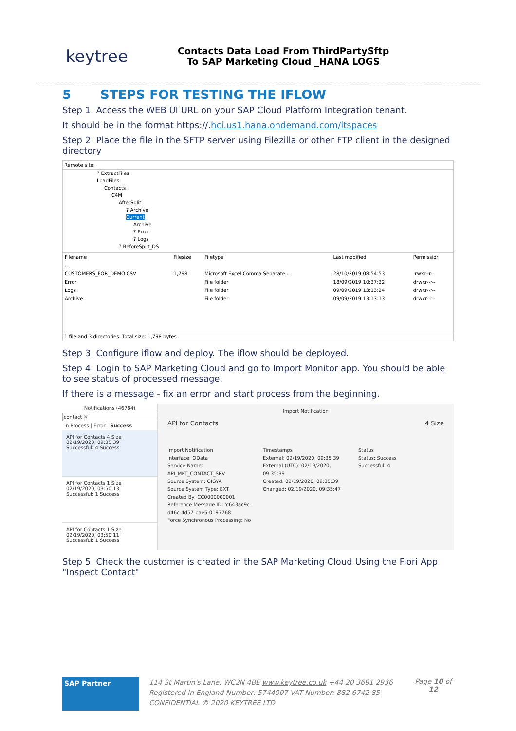keytree
Contacts Data Load From ThirdPartySftp
To SAP Marketing Cloud _HANA LOGS
5 STEPS FOR TESTING THE IFLOW
Step 1. Access the WEB UI URL on your SAP Cloud Platform Integration tenant.
It should be in the format https://.hci.us1.hana.ondemand.com/itspaces
Step 2. Place the file in the SFTP server using Filezilla or other FTP client in the designed directory
Remote site:
? ExtractFiles
LoadFiles
Contacts
C4M
AfterSplit
? Archive
Current
Archive
? Error
? Logs
? BeforeSplit_DS
| Filename | Filesize | Filetype | Last modified | Permissior |
| --- | --- | --- | --- | --- |
| .. | | | | |
| CUSTOMERS_FOR_DEMO.CSV | 1,798 | Microsoft Excel Comma Separate... | 28/10/2019 08:54:53 | -rwxr--r-- |
| Error | | File folder | 18/09/2019 10:37:32 | drwxr--r-- |
| Logs | | File folder | 09/09/2019 13:13:24 | drwxr--r-- |
| Archive | | File folder | 09/09/2019 13:13:13 | drwxr--r-- |
1 file and 3 directories. Total size: 1,798 bytes
Step 3. Configure iflow and deploy. The iflow should be deployed.
Step 4. Login to SAP Marketing Cloud and go to Import Monitor app. You should be able to see status of processed message.
If there is a message - fix an error and start process from the beginning.
Notifications (46784)
contact ✕
In Process | Error | Success
API for Contacts 4 Size
02/19/2020, 09:35:39
Successful: 4 Success
API for Contacts 1 Size
02/19/2020, 03:50:13
Successful: 1 Success
API for Contacts 1 Size
02/19/2020, 03:50:11
Successful: 1 Success
Import Notification
API for Contacts 4 Size
Import Notification
Interface: OData
Service Name: API_MKT_CONTACT_SRV
Source System: GIGYA
Source System Type: EXT
Created By: CC0000000001
Reference Message ID: 'c643ac9c-d46c-4d57-bae5-0197768
Force Synchronous Processing: No
Timestamps
External: 02/19/2020, 09:35:39
External (UTC): 02/19/2020, 09:35:39
Created: 02/19/2020, 09:35:39
Changed: 02/19/2020, 09:35:47
Status
Status: Success
Successful: 4
Step 5. Check the customer is created in the SAP Marketing Cloud Using the Fiori App "Inspect Contact"
SAP Partner
114 St Martin's Lane, WC2N 4BE www.keytree.co.uk +44 20 3691 2936
Registered in England Number: 5744007 VAT Number: 882 6742 85
CONFIDENTIAL © 2020 KEYTREE LTD
Page 10 of
12